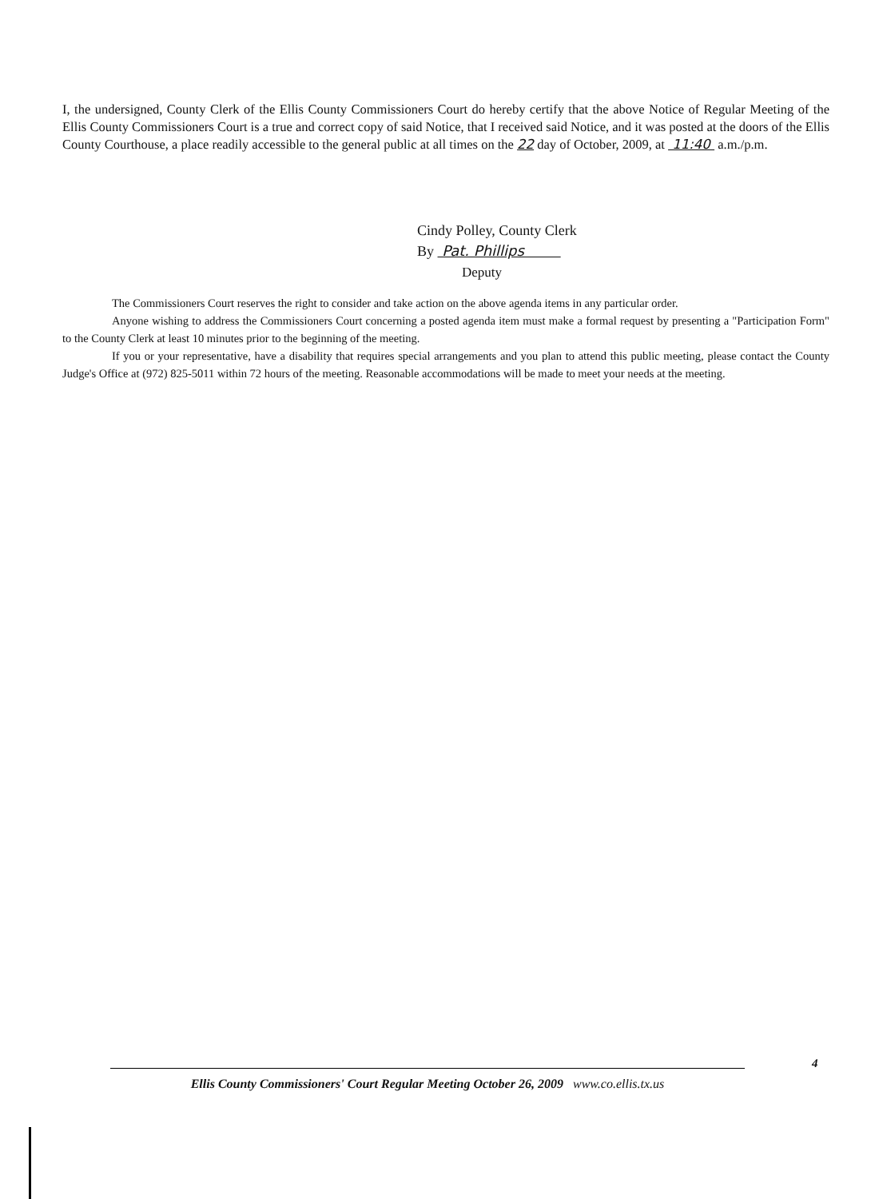I, the undersigned, County Clerk of the Ellis County Commissioners Court do hereby certify that the above Notice of Regular Meeting of the Ellis County Commissioners Court is a true and correct copy of said Notice, that I received said Notice, and it was posted at the doors of the Ellis County Courthouse, a place readily accessible to the general public at all times on the 22 day of October, 2009, at 11:40 a.m./p.m.
Cindy Polley, County Clerk
By Pat. Phillips
Deputy
The Commissioners Court reserves the right to consider and take action on the above agenda items in any particular order.
Anyone wishing to address the Commissioners Court concerning a posted agenda item must make a formal request by presenting a "Participation Form" to the County Clerk at least 10 minutes prior to the beginning of the meeting.
If you or your representative, have a disability that requires special arrangements and you plan to attend this public meeting, please contact the County Judge's Office at (972) 825-5011 within 72 hours of the meeting. Reasonable accommodations will be made to meet your needs at the meeting.
4
Ellis County Commissioners' Court Regular Meeting October 26, 2009 www.co.ellis.tx.us